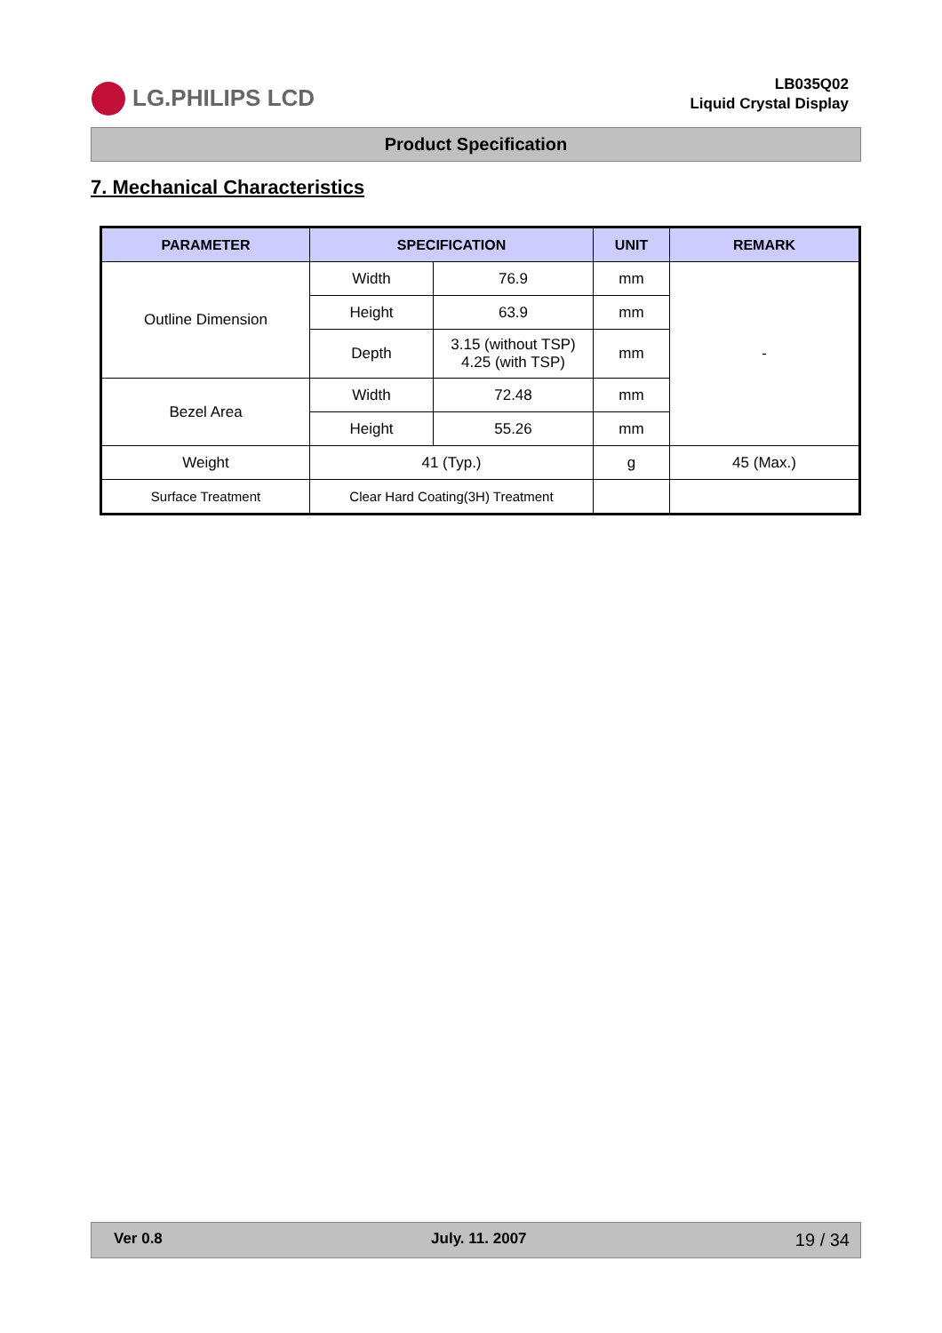LG.PHILIPS LCD
LB035Q02
Liquid Crystal Display
Product Specification
7. Mechanical Characteristics
| PARAMETER | SPECIFICATION | | UNIT | REMARK |
| --- | --- | --- | --- | --- |
| Outline Dimension | Width | 76.9 | mm | - |
| | Height | 63.9 | mm | |
| | Depth | 3.15 (without TSP) 4.25 (with TSP) | mm | |
| Bezel Area | Width | 72.48 | mm | |
| | Height | 55.26 | mm | |
| Weight | 41 (Typ.) | | g | 45 (Max.) |
| Surface Treatment | Clear Hard Coating(3H) Treatment | | | |
Ver 0.8 July. 11. 2007 19 / 34